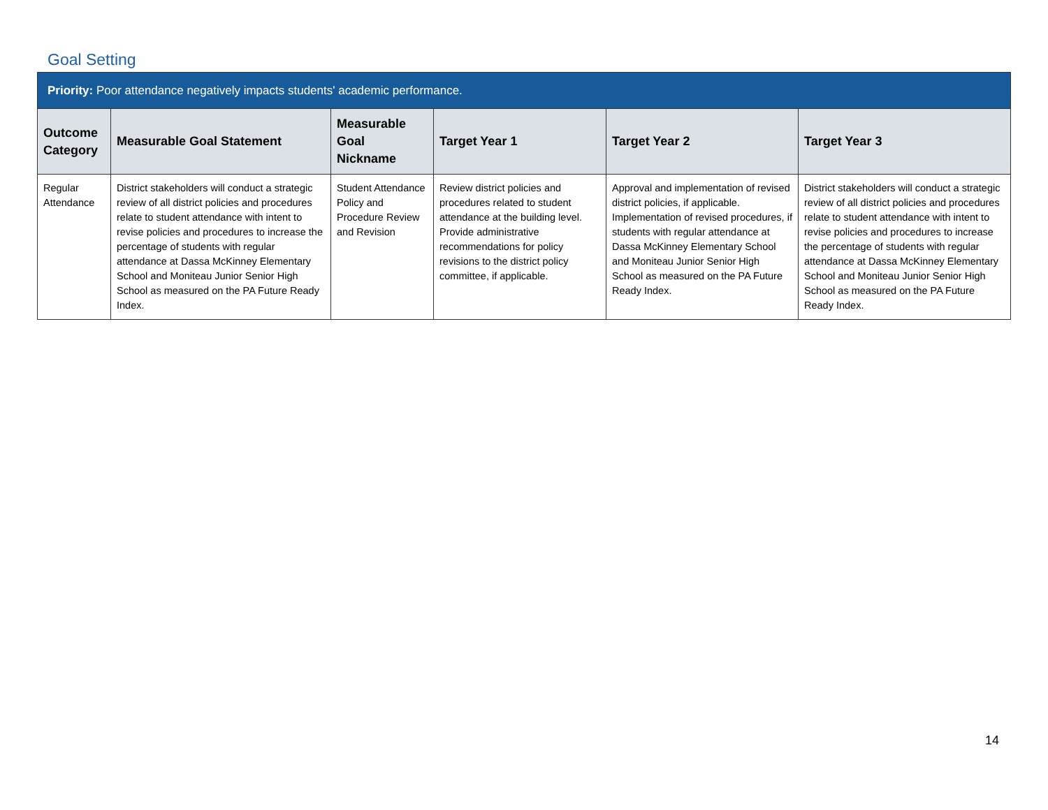Goal Setting
| Priority: Poor attendance negatively impacts students' academic performance. | | | | | |
| Outcome Category | Measurable Goal Statement | Measurable Goal Nickname | Target Year 1 | Target Year 2 | Target Year 3 |
| Regular Attendance | District stakeholders will conduct a strategic review of all district policies and procedures relate to student attendance with intent to revise policies and procedures to increase the percentage of students with regular attendance at Dassa McKinney Elementary School and Moniteau Junior Senior High School as measured on the PA Future Ready Index. | Student Attendance Policy and Procedure Review and Revision | Review district policies and procedures related to student attendance at the building level. Provide administrative recommendations for policy revisions to the district policy committee, if applicable. | Approval and implementation of revised district policies, if applicable. Implementation of revised procedures, if students with regular attendance at Dassa McKinney Elementary School and Moniteau Junior Senior High School as measured on the PA Future Ready Index. | District stakeholders will conduct a strategic review of all district policies and procedures relate to student attendance with intent to revise policies and procedures to increase the percentage of students with regular attendance at Dassa McKinney Elementary School and Moniteau Junior Senior High School as measured on the PA Future Ready Index. |
14